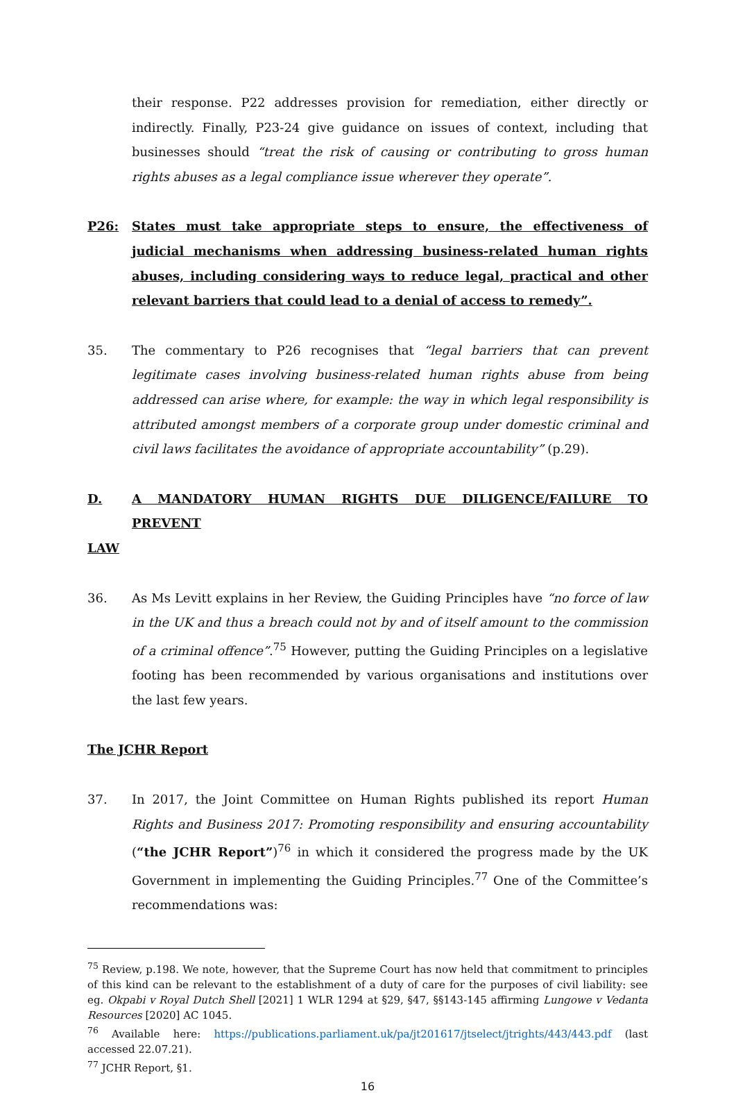their response. P22 addresses provision for remediation, either directly or indirectly. Finally, P23-24 give guidance on issues of context, including that businesses should “treat the risk of causing or contributing to gross human rights abuses as a legal compliance issue wherever they operate”.
P26: States must take appropriate steps to ensure, the effectiveness of judicial mechanisms when addressing business-related human rights abuses, including considering ways to reduce legal, practical and other relevant barriers that could lead to a denial of access to remedy”.
35. The commentary to P26 recognises that “legal barriers that can prevent legitimate cases involving business-related human rights abuse from being addressed can arise where, for example: the way in which legal responsibility is attributed amongst members of a corporate group under domestic criminal and civil laws facilitates the avoidance of appropriate accountability” (p.29).
D. A MANDATORY HUMAN RIGHTS DUE DILIGENCE/FAILURE TO PREVENT
LAW
36. As Ms Levitt explains in her Review, the Guiding Principles have “no force of law in the UK and thus a breach could not by and of itself amount to the commission of a criminal offence”.<sup>75</sup> However, putting the Guiding Principles on a legislative footing has been recommended by various organisations and institutions over the last few years.
The JCHR Report
37. In 2017, the Joint Committee on Human Rights published its report Human Rights and Business 2017: Promoting responsibility and ensuring accountability (“the JCHR Report”)<sup>76</sup> in which it considered the progress made by the UK Government in implementing the Guiding Principles.<sup>77</sup> One of the Committee’s recommendations was:
<sup>75</sup> Review, p.198. We note, however, that the Supreme Court has now held that commitment to principles of this kind can be relevant to the establishment of a duty of care for the purposes of civil liability: see eg. Okpabi v Royal Dutch Shell [2021] 1 WLR 1294 at §29, §47, §§143-145 affirming Lungowe v Vedanta Resources [2020] AC 1045.
<sup>76</sup> Available here: https://publications.parliament.uk/pa/jt201617/jtselect/jtrights/443/443.pdf (last accessed 22.07.21).
<sup>77</sup> JCHR Report, §1.
16